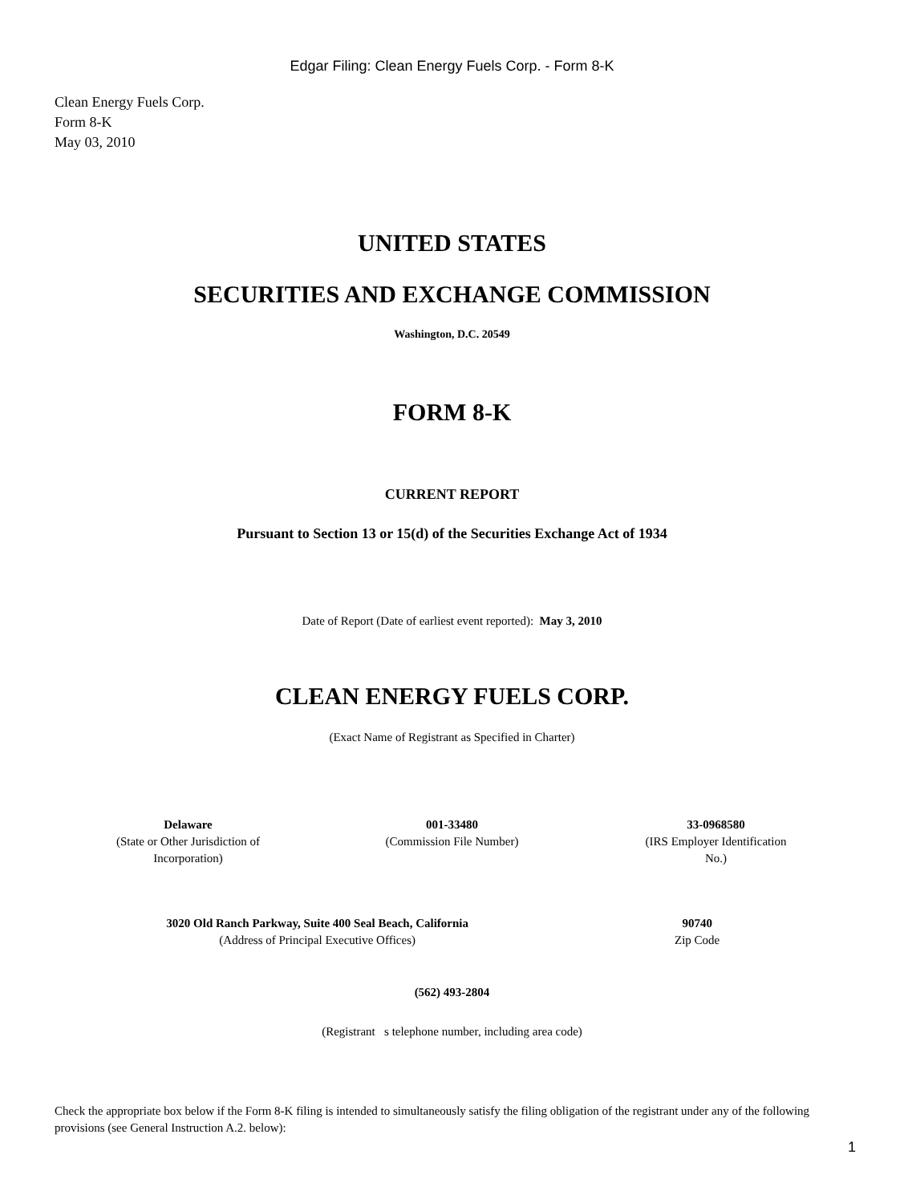Edgar Filing: Clean Energy Fuels Corp. - Form 8-K
Clean Energy Fuels Corp.
Form 8-K
May 03, 2010
UNITED STATES
SECURITIES AND EXCHANGE COMMISSION
Washington, D.C. 20549
FORM 8-K
CURRENT REPORT
Pursuant to Section 13 or 15(d) of the Securities Exchange Act of 1934
Date of Report (Date of earliest event reported): May 3, 2010
CLEAN ENERGY FUELS CORP.
(Exact Name of Registrant as Specified in Charter)
Delaware
(State or Other Jurisdiction of
Incorporation)
001-33480
(Commission File Number)
33-0968580
(IRS Employer Identification
No.)
3020 Old Ranch Parkway, Suite 400 Seal Beach, California
(Address of Principal Executive Offices)
90740
Zip Code
(562) 493-2804
(Registrant s telephone number, including area code)
Check the appropriate box below if the Form 8-K filing is intended to simultaneously satisfy the filing obligation of the registrant under any of the following provisions (see General Instruction A.2. below):
1